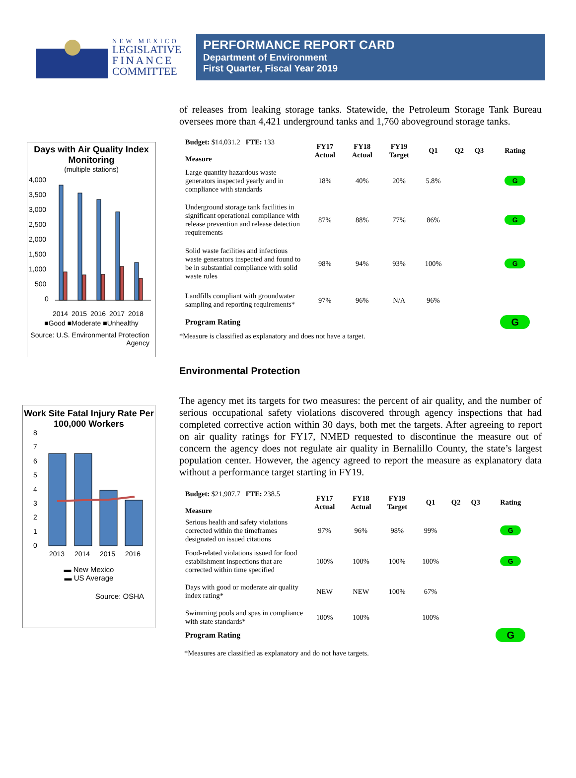NEW MEXICO
LEGISLATIVE
FINANCE
COMMITTEE
PERFORMANCE REPORT CARD
Department of Environment
First Quarter, Fiscal Year 2019
Days with Air Quality Index Monitoring
(multiple stations)
4,000
3,500
3,000
2,500
2,000
1,500
1,000
500
0
2014
2015
2016
2017
2018
■Good ■Moderate ■Unhealthy
Source: U.S. Environmental Protection Agency
Work Site Fatal Injury Rate Per 100,000 Workers
8
7
6
5
4
3
2
1
0
2013
2014
2015
2016
▬ New Mexico
▬ US Average
Source: OSHA
of releases from leaking storage tanks. Statewide, the Petroleum Storage Tank Bureau oversees more than 4,421 underground tanks and 1,760 aboveground storage tanks.
| Budget: $14,031.2 FTE: 133 Measure | FY17 Actual | FY18 Actual | FY19 Target | Q1 | Q2 | Q3 | Rating |
| --- | --- | --- | --- | --- | --- | --- | --- |
| Large quantity hazardous waste generators inspected yearly and in compliance with standards | 18% | 40% | 20% | 5.8% | | | G |
| Underground storage tank facilities in significant operational compliance with release prevention and release detection requirements | 87% | 88% | 77% | 86% | | | G |
| Solid waste facilities and infectious waste generators inspected and found to be in substantial compliance with solid waste rules | 98% | 94% | 93% | 100% | | | G |
| Landfills compliant with groundwater sampling and reporting requirements* | 97% | 96% | N/A | 96% | | | |
| Program Rating | | | | | | | G |
*Measure is classified as explanatory and does not have a target.
Environmental Protection
The agency met its targets for two measures: the percent of air quality, and the number of serious occupational safety violations discovered through agency inspections that had completed corrective action within 30 days, both met the targets. After agreeing to report on air quality ratings for FY17, NMED requested to discontinue the measure out of concern the agency does not regulate air quality in Bernalillo County, the state’s largest population center. However, the agency agreed to report the measure as explanatory data without a performance target starting in FY19.
| Budget: $21,907.7 FTE: 238.5 Measure | FY17 Actual | FY18 Actual | FY19 Target | Q1 | Q2 | Q3 | Rating |
| --- | --- | --- | --- | --- | --- | --- | --- |
| Serious health and safety violations corrected within the timeframes designated on issued citations | 97% | 96% | 98% | 99% | | | G |
| Food-related violations issued for food establishment inspections that are corrected within time specified | 100% | 100% | 100% | 100% | | | G |
| Days with good or moderate air quality index rating* | NEW | NEW | 100% | 67% | | | |
| Swimming pools and spas in compliance with state standards* | 100% | 100% | | 100% | | | |
| Program Rating | | | | | | | G |
*Measures are classified as explanatory and do not have targets.